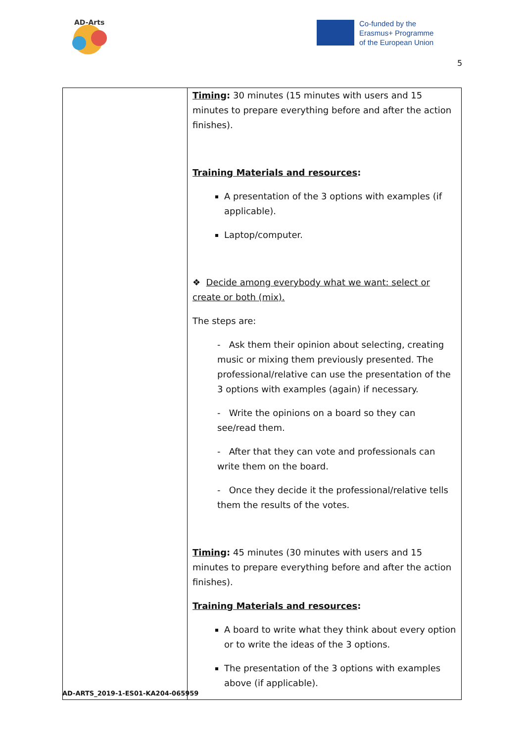AD-Arts
Co-funded by the
Erasmus+ Programme
of the European Union
5
| | Timing : 30 minutes (15 minutes with users and 15 minutes to prepare everything before and after the action finishes). Training Materials and resources : A presentation of the 3 options with examples (if applicable). Laptop/computer. ❖ Decide among everybody what we want: select or create or both (mix). The steps are: - Ask them their opinion about selecting, creating music or mixing them previously presented. The professional/relative can use the presentation of the 3 options with examples (again) if necessary. - Write the opinions on a board so they can see/read them. - After that they can vote and professionals can write them on the board. - Once they decide it the professional/relative tells them the results of the votes. Timing : 45 minutes (30 minutes with users and 15 minutes to prepare everything before and after the action finishes). Training Materials and resources : A board to write what they think about every option or to write the ideas of the 3 options. The presentation of the 3 options with examples above (if applicable). |
AD-ARTS_2019-1-ES01-KA204-065959